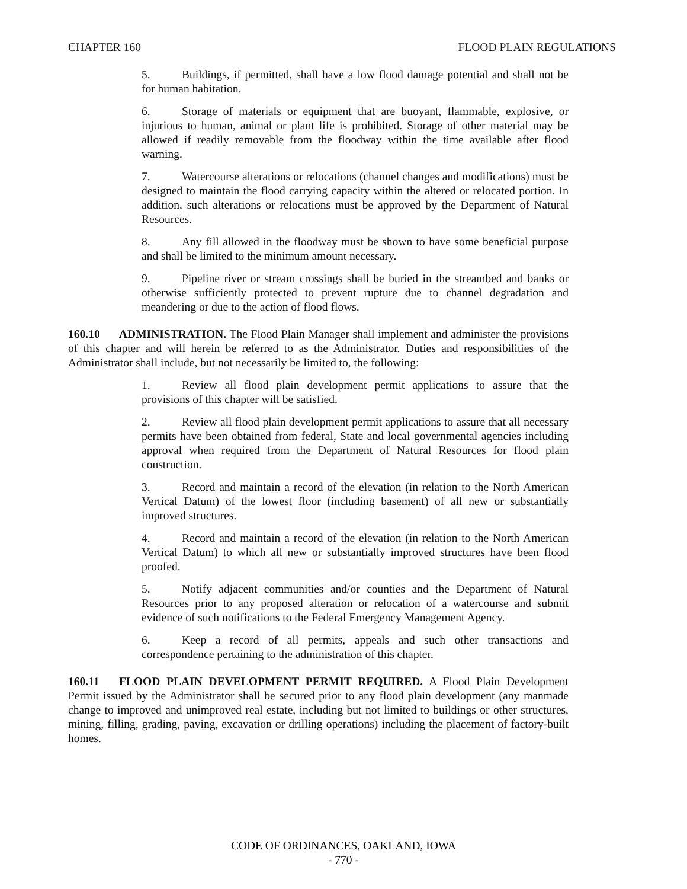CHAPTER 160 FLOOD PLAIN REGULATIONS
5. Buildings, if permitted, shall have a low flood damage potential and shall not be for human habitation.
6. Storage of materials or equipment that are buoyant, flammable, explosive, or injurious to human, animal or plant life is prohibited. Storage of other material may be allowed if readily removable from the floodway within the time available after flood warning.
7. Watercourse alterations or relocations (channel changes and modifications) must be designed to maintain the flood carrying capacity within the altered or relocated portion. In addition, such alterations or relocations must be approved by the Department of Natural Resources.
8. Any fill allowed in the floodway must be shown to have some beneficial purpose and shall be limited to the minimum amount necessary.
9. Pipeline river or stream crossings shall be buried in the streambed and banks or otherwise sufficiently protected to prevent rupture due to channel degradation and meandering or due to the action of flood flows.
160.10 ADMINISTRATION. The Flood Plain Manager shall implement and administer the provisions of this chapter and will herein be referred to as the Administrator. Duties and responsibilities of the Administrator shall include, but not necessarily be limited to, the following:
1. Review all flood plain development permit applications to assure that the provisions of this chapter will be satisfied.
2. Review all flood plain development permit applications to assure that all necessary permits have been obtained from federal, State and local governmental agencies including approval when required from the Department of Natural Resources for flood plain construction.
3. Record and maintain a record of the elevation (in relation to the North American Vertical Datum) of the lowest floor (including basement) of all new or substantially improved structures.
4. Record and maintain a record of the elevation (in relation to the North American Vertical Datum) to which all new or substantially improved structures have been flood proofed.
5. Notify adjacent communities and/or counties and the Department of Natural Resources prior to any proposed alteration or relocation of a watercourse and submit evidence of such notifications to the Federal Emergency Management Agency.
6. Keep a record of all permits, appeals and such other transactions and correspondence pertaining to the administration of this chapter.
160.11 FLOOD PLAIN DEVELOPMENT PERMIT REQUIRED. A Flood Plain Development Permit issued by the Administrator shall be secured prior to any flood plain development (any manmade change to improved and unimproved real estate, including but not limited to buildings or other structures, mining, filling, grading, paving, excavation or drilling operations) including the placement of factory-built homes.
CODE OF ORDINANCES, OAKLAND, IOWA
- 770 -